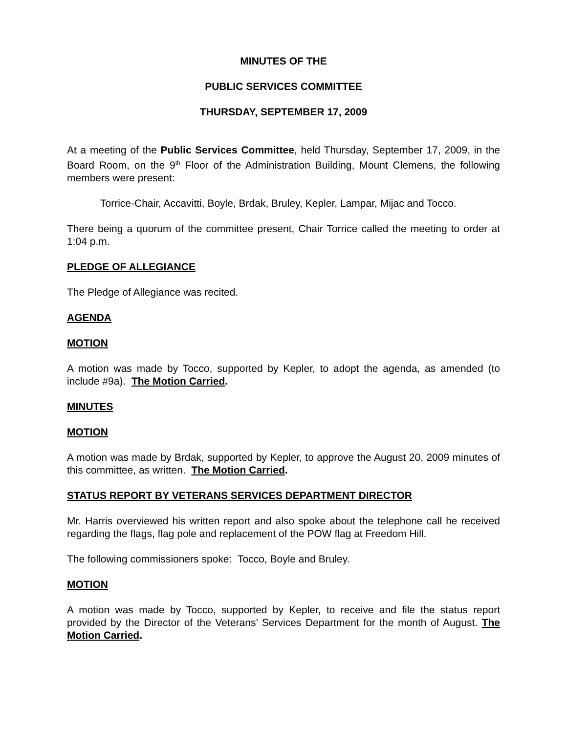MINUTES OF THE
PUBLIC SERVICES COMMITTEE
THURSDAY, SEPTEMBER 17, 2009
At a meeting of the Public Services Committee, held Thursday, September 17, 2009, in the Board Room, on the 9<sup>th</sup> Floor of the Administration Building, Mount Clemens, the following members were present:
Torrice-Chair, Accavitti, Boyle, Brdak, Bruley, Kepler, Lampar, Mijac and Tocco.
There being a quorum of the committee present, Chair Torrice called the meeting to order at 1:04 p.m.
PLEDGE OF ALLEGIANCE
The Pledge of Allegiance was recited.
AGENDA
MOTION
A motion was made by Tocco, supported by Kepler, to adopt the agenda, as amended (to include #9a). The Motion Carried.
MINUTES
MOTION
A motion was made by Brdak, supported by Kepler, to approve the August 20, 2009 minutes of this committee, as written. The Motion Carried.
STATUS REPORT BY VETERANS SERVICES DEPARTMENT DIRECTOR
Mr. Harris overviewed his written report and also spoke about the telephone call he received regarding the flags, flag pole and replacement of the POW flag at Freedom Hill.
The following commissioners spoke: Tocco, Boyle and Bruley.
MOTION
A motion was made by Tocco, supported by Kepler, to receive and file the status report provided by the Director of the Veterans’ Services Department for the month of August. The Motion Carried.